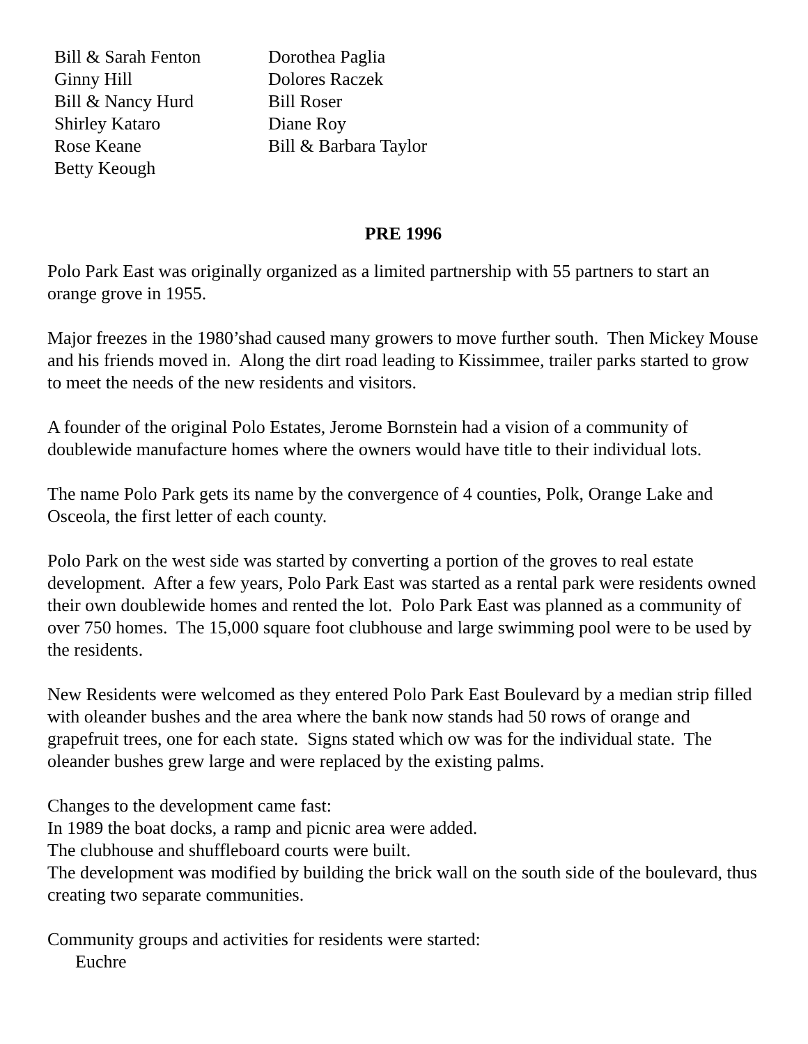Bill & Sarah Fenton
Ginny Hill
Bill & Nancy Hurd
Shirley Kataro
Rose Keane
Betty Keough
Dorothea Paglia
Dolores Raczek
Bill Roser
Diane Roy
Bill & Barbara Taylor
PRE 1996
Polo Park East was originally organized as a limited partnership with 55 partners to start an orange grove in 1955.
Major freezes in the 1980’shad caused many growers to move further south. Then Mickey Mouse and his friends moved in. Along the dirt road leading to Kissimmee, trailer parks started to grow to meet the needs of the new residents and visitors.
A founder of the original Polo Estates, Jerome Bornstein had a vision of a community of doublewide manufacture homes where the owners would have title to their individual lots.
The name Polo Park gets its name by the convergence of 4 counties, Polk, Orange Lake and Osceola, the first letter of each county.
Polo Park on the west side was started by converting a portion of the groves to real estate development. After a few years, Polo Park East was started as a rental park were residents owned their own doublewide homes and rented the lot. Polo Park East was planned as a community of over 750 homes. The 15,000 square foot clubhouse and large swimming pool were to be used by the residents.
New Residents were welcomed as they entered Polo Park East Boulevard by a median strip filled with oleander bushes and the area where the bank now stands had 50 rows of orange and grapefruit trees, one for each state. Signs stated which ow was for the individual state. The oleander bushes grew large and were replaced by the existing palms.
Changes to the development came fast:
In 1989 the boat docks, a ramp and picnic area were added.
The clubhouse and shuffleboard courts were built.
The development was modified by building the brick wall on the south side of the boulevard, thus creating two separate communities.
Community groups and activities for residents were started:
Euchre